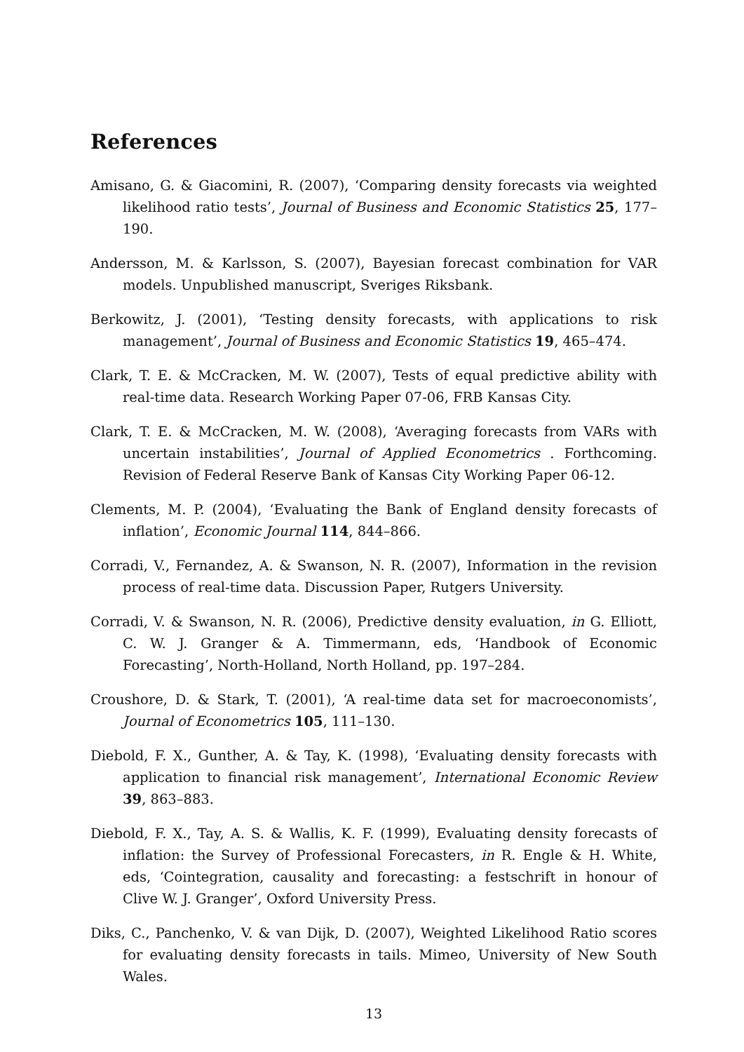References
Amisano, G. & Giacomini, R. (2007), ‘Comparing density forecasts via weighted likelihood ratio tests’, Journal of Business and Economic Statistics 25, 177–190.
Andersson, M. & Karlsson, S. (2007), Bayesian forecast combination for VAR models. Unpublished manuscript, Sveriges Riksbank.
Berkowitz, J. (2001), ‘Testing density forecasts, with applications to risk management’, Journal of Business and Economic Statistics 19, 465–474.
Clark, T. E. & McCracken, M. W. (2007), Tests of equal predictive ability with real-time data. Research Working Paper 07-06, FRB Kansas City.
Clark, T. E. & McCracken, M. W. (2008), ‘Averaging forecasts from VARs with uncertain instabilities’, Journal of Applied Econometrics . Forthcoming. Revision of Federal Reserve Bank of Kansas City Working Paper 06-12.
Clements, M. P. (2004), ‘Evaluating the Bank of England density forecasts of inflation’, Economic Journal 114, 844–866.
Corradi, V., Fernandez, A. & Swanson, N. R. (2007), Information in the revision process of real-time data. Discussion Paper, Rutgers University.
Corradi, V. & Swanson, N. R. (2006), Predictive density evaluation, in G. Elliott, C. W. J. Granger & A. Timmermann, eds, ‘Handbook of Economic Forecasting’, North-Holland, North Holland, pp. 197–284.
Croushore, D. & Stark, T. (2001), ‘A real-time data set for macroeconomists’, Journal of Econometrics 105, 111–130.
Diebold, F. X., Gunther, A. & Tay, K. (1998), ‘Evaluating density forecasts with application to financial risk management’, International Economic Review 39, 863–883.
Diebold, F. X., Tay, A. S. & Wallis, K. F. (1999), Evaluating density forecasts of inflation: the Survey of Professional Forecasters, in R. Engle & H. White, eds, ‘Cointegration, causality and forecasting: a festschrift in honour of Clive W. J. Granger’, Oxford University Press.
Diks, C., Panchenko, V. & van Dijk, D. (2007), Weighted Likelihood Ratio scores for evaluating density forecasts in tails. Mimeo, University of New South Wales.
13